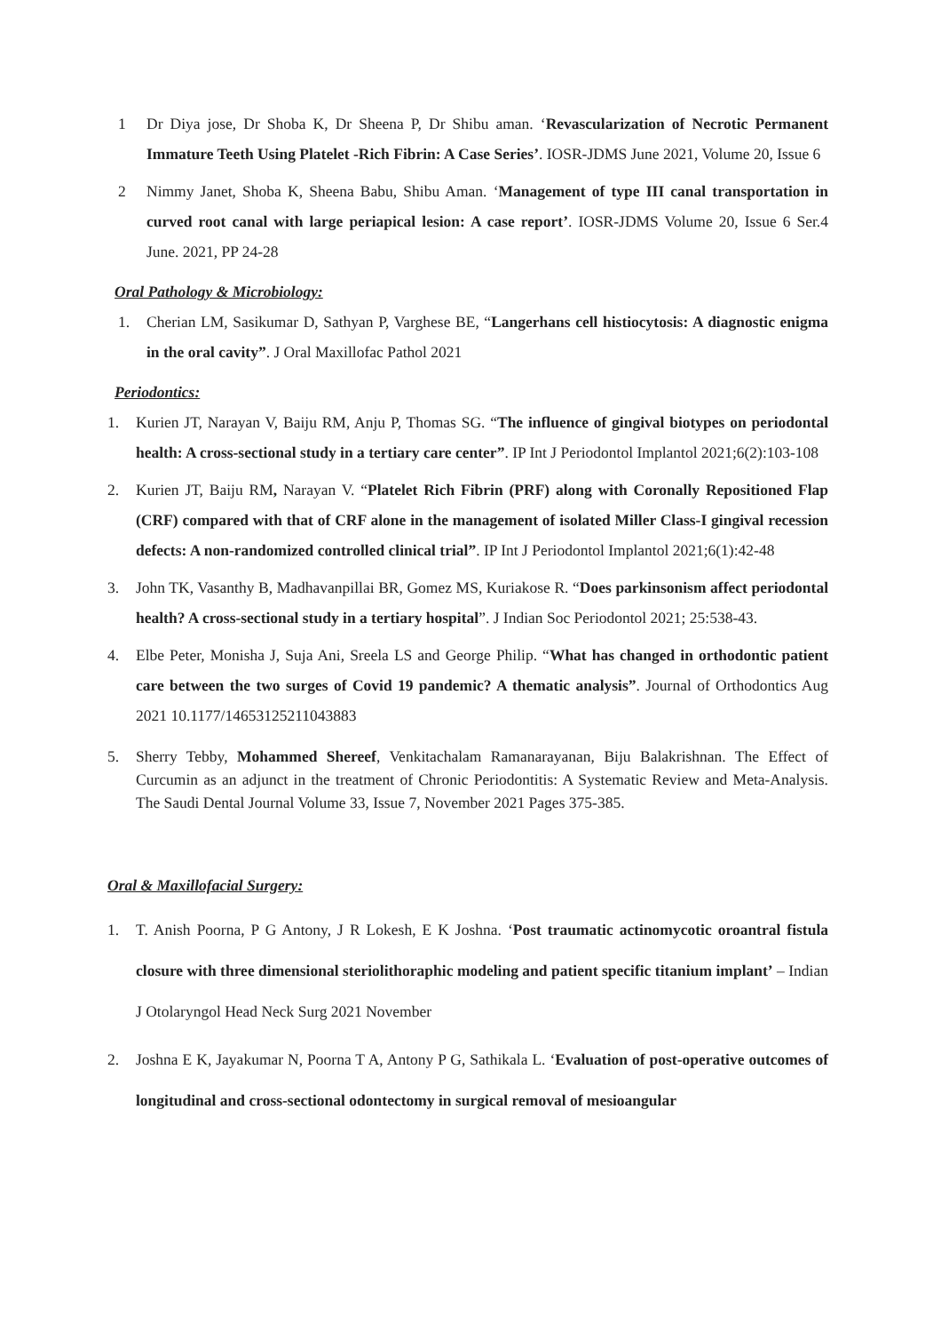1 Dr Diya jose, Dr Shoba K, Dr Sheena P, Dr Shibu aman. ‘Revascularization of Necrotic Permanent Immature Teeth Using Platelet -Rich Fibrin: A Case Series’. IOSR-JDMS June 2021, Volume 20, Issue 6
2 Nimmy Janet, Shoba K, Sheena Babu, Shibu Aman. ‘Management of type III canal transportation in curved root canal with large periapical lesion: A case report’. IOSR-JDMS Volume 20, Issue 6 Ser.4 June. 2021, PP 24-28
Oral Pathology & Microbiology:
1. Cherian LM, Sasikumar D, Sathyan P, Varghese BE, “Langerhans cell histiocytosis: A diagnostic enigma in the oral cavity”. J Oral Maxillofac Pathol 2021
Periodontics:
1. Kurien JT, Narayan V, Baiju RM, Anju P, Thomas SG. “The influence of gingival biotypes on periodontal health: A cross-sectional study in a tertiary care center”. IP Int J Periodontol Implantol 2021;6(2):103-108
2. Kurien JT, Baiju RM, Narayan V. “Platelet Rich Fibrin (PRF) along with Coronally Repositioned Flap (CRF) compared with that of CRF alone in the management of isolated Miller Class-I gingival recession defects: A non-randomized controlled clinical trial”. IP Int J Periodontol Implantol 2021;6(1):42-48
3. John TK, Vasanthy B, Madhavanpillai BR, Gomez MS, Kuriakose R. “Does parkinsonism affect periodontal health? A cross-sectional study in a tertiary hospital”. J Indian Soc Periodontol 2021; 25:538-43.
4. Elbe Peter, Monisha J, Suja Ani, Sreela LS and George Philip. “What has changed in orthodontic patient care between the two surges of Covid 19 pandemic? A thematic analysis”. Journal of Orthodontics Aug 2021 10.1177/14653125211043883
5. Sherry Tebby, Mohammed Shereef, Venkitachalam Ramanarayanan, Biju Balakrishnan. The Effect of Curcumin as an adjunct in the treatment of Chronic Periodontitis: A Systematic Review and Meta-Analysis. The Saudi Dental Journal Volume 33, Issue 7, November 2021 Pages 375-385.
Oral & Maxillofacial Surgery:
1. T. Anish Poorna, P G Antony, J R Lokesh, E K Joshna. ‘Post traumatic actinomycotic oroantral fistula closure with three dimensional steriolithoraphic modeling and patient specific titanium implant’ – Indian J Otolaryngol Head Neck Surg 2021 November
2. Joshna E K, Jayakumar N, Poorna T A, Antony P G, Sathikala L. ‘Evaluation of post-operative outcomes of longitudinal and cross-sectional odontectomy in surgical removal of mesioangular